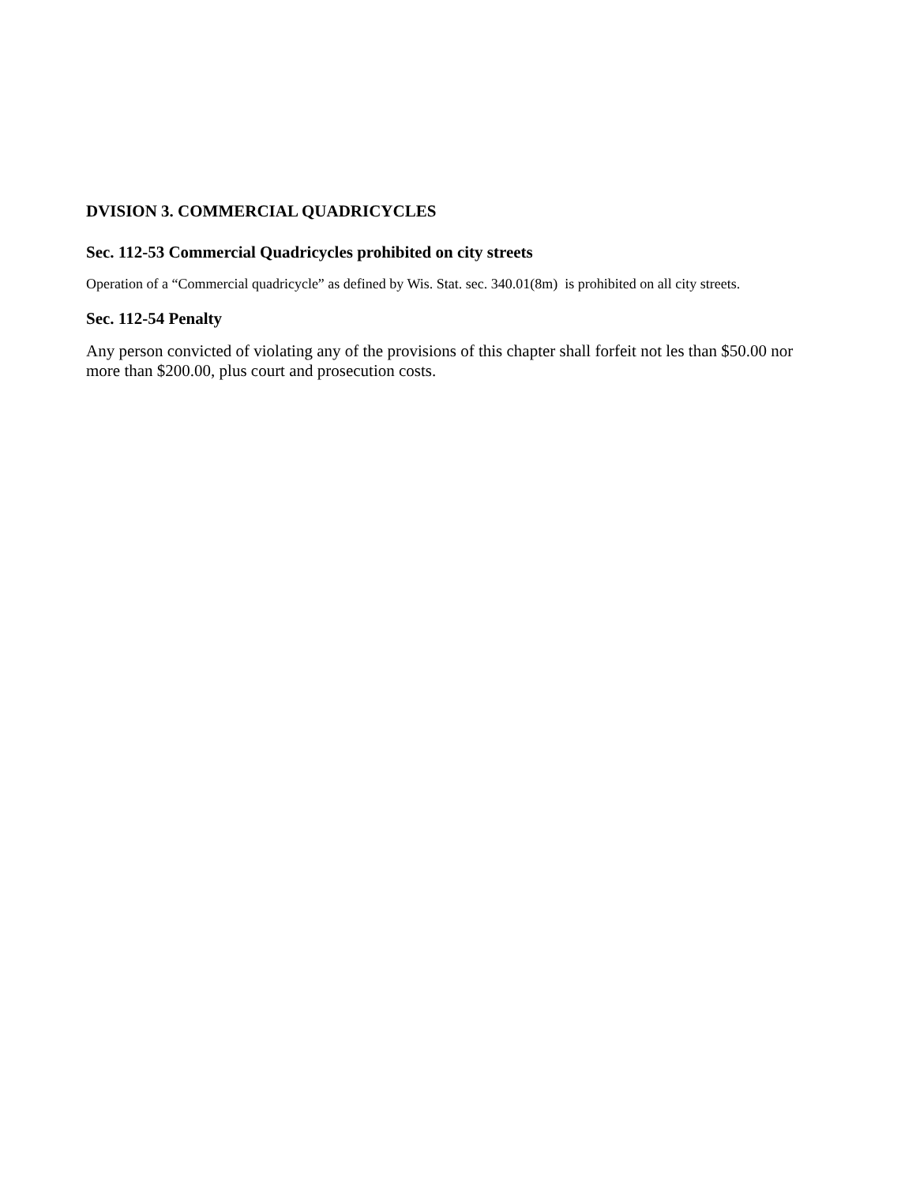DVISION 3. COMMERCIAL QUADRICYCLES
Sec. 112-53 Commercial Quadricycles prohibited on city streets
Operation of a “Commercial quadricycle” as defined by Wis. Stat. sec. 340.01(8m) is prohibited on all city streets.
Sec. 112-54 Penalty
Any person convicted of violating any of the provisions of this chapter shall forfeit not les than $50.00 nor more than $200.00, plus court and prosecution costs.